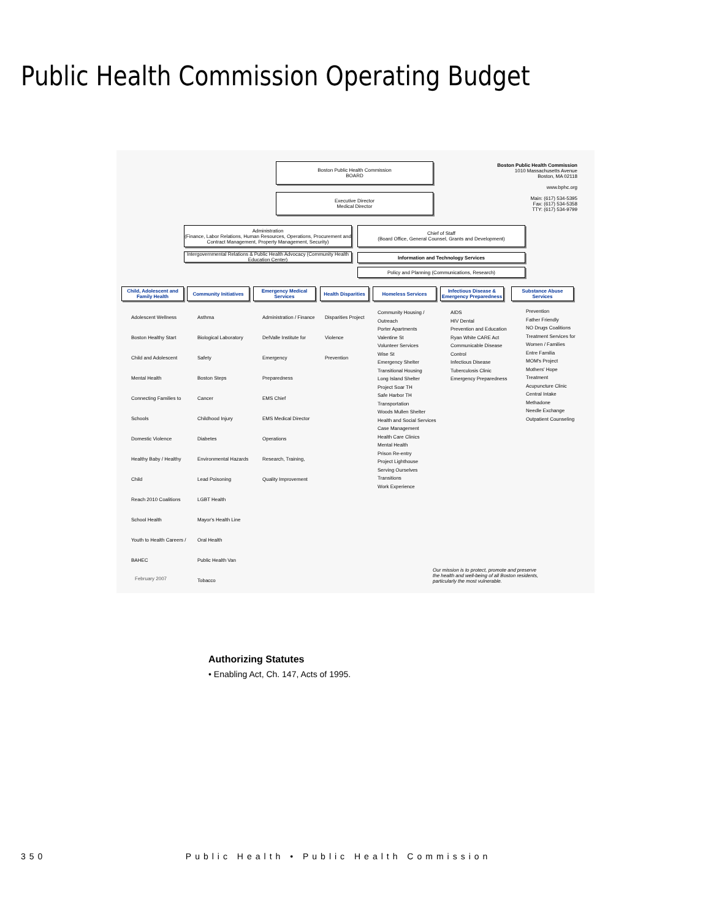Public Health Commission Operating Budget
Boston Public Health Commission
BOARD
Boston Public Health Commission
1010 Massachusetts Avenue
Boston, MA 02118
www.bphc.org
Main: (617) 534-5395
Fax: (617) 534-5358
TTY: (617) 534-9799
Executive Director
Medical Director
Administration
(Finance, Labor Relations, Human Resources, Operations, Procurement and Contract Management, Property Management, Security)
Chief of Staff
(Board Office, General Counsel, Grants and Development)
Intergovernmental Relations & Public Health Advocacy (Community Health Education Center)
Information and Technology Services
Policy and Planning (Communications, Research)
Child, Adolescent and Family Health
Community Initiatives
Emergency Medical Services
Health Disparities
Homeless Services
Infectious Disease & Emergency Preparedness
Substance Abuse Services
Adolescent Wellness
Boston Healthy Start
Child and Adolescent Mental Health
Connecting Families to Schools
Domestic Violence
Healthy Baby / Healthy Child
Reach 2010 Coalitions
School Health
Youth to Health Careers / BAHEC
Asthma
Biological Laboratory Safety
Boston Steps
Cancer
Childhood Injury
Diabetes
Environmental Hazards
Lead Poisoning
LGBT Health
Mayor's Health Line
Oral Health
Public Health Van
Tobacco
Administration / Finance
DelValle Institute for Emergency Preparedness
EMS Chief
EMS Medical Director
Operations
Research, Training, Quality Improvement
Disparities Project
Violence Prevention
Community Housing / Outreach
Porter Apartments
Valentine St
Volunteer Services
Wise St
Emergency Shelter Transitional Housing
Long Island Shelter
Project Soar TH
Safe Harbor TH
Transportation
Woods Mullen Shelter
Health and Social Services
Case Management
Health Care Clinics
Mental Health
Prison Re-entry
Project Lighthouse
Serving Ourselves
Transitions
Work Experience
AIDS
HIV Dental
Prevention and Education
Ryan White CARE Act
Communicable Disease Control
Infectious Disease
Tuberculosis Clinic
Emergency Preparedness
Prevention
Father Friendly
NO Drugs Coalitions
Treatment Services for Women / Families
Entre Familia
MOM's Project
Mothers' Hope
Treatment
Acupuncture Clinic
Central Intake
Methadone
Needle Exchange
Outpatient Counseling
February 2007
Our mission is to protect, promote and preserve
the health and well-being of all Boston residents,
particularly the most vulnerable.
Authorizing Statutes
• Enabling Act, Ch. 147, Acts of 1995.
350 Public Health • Public Health Commission